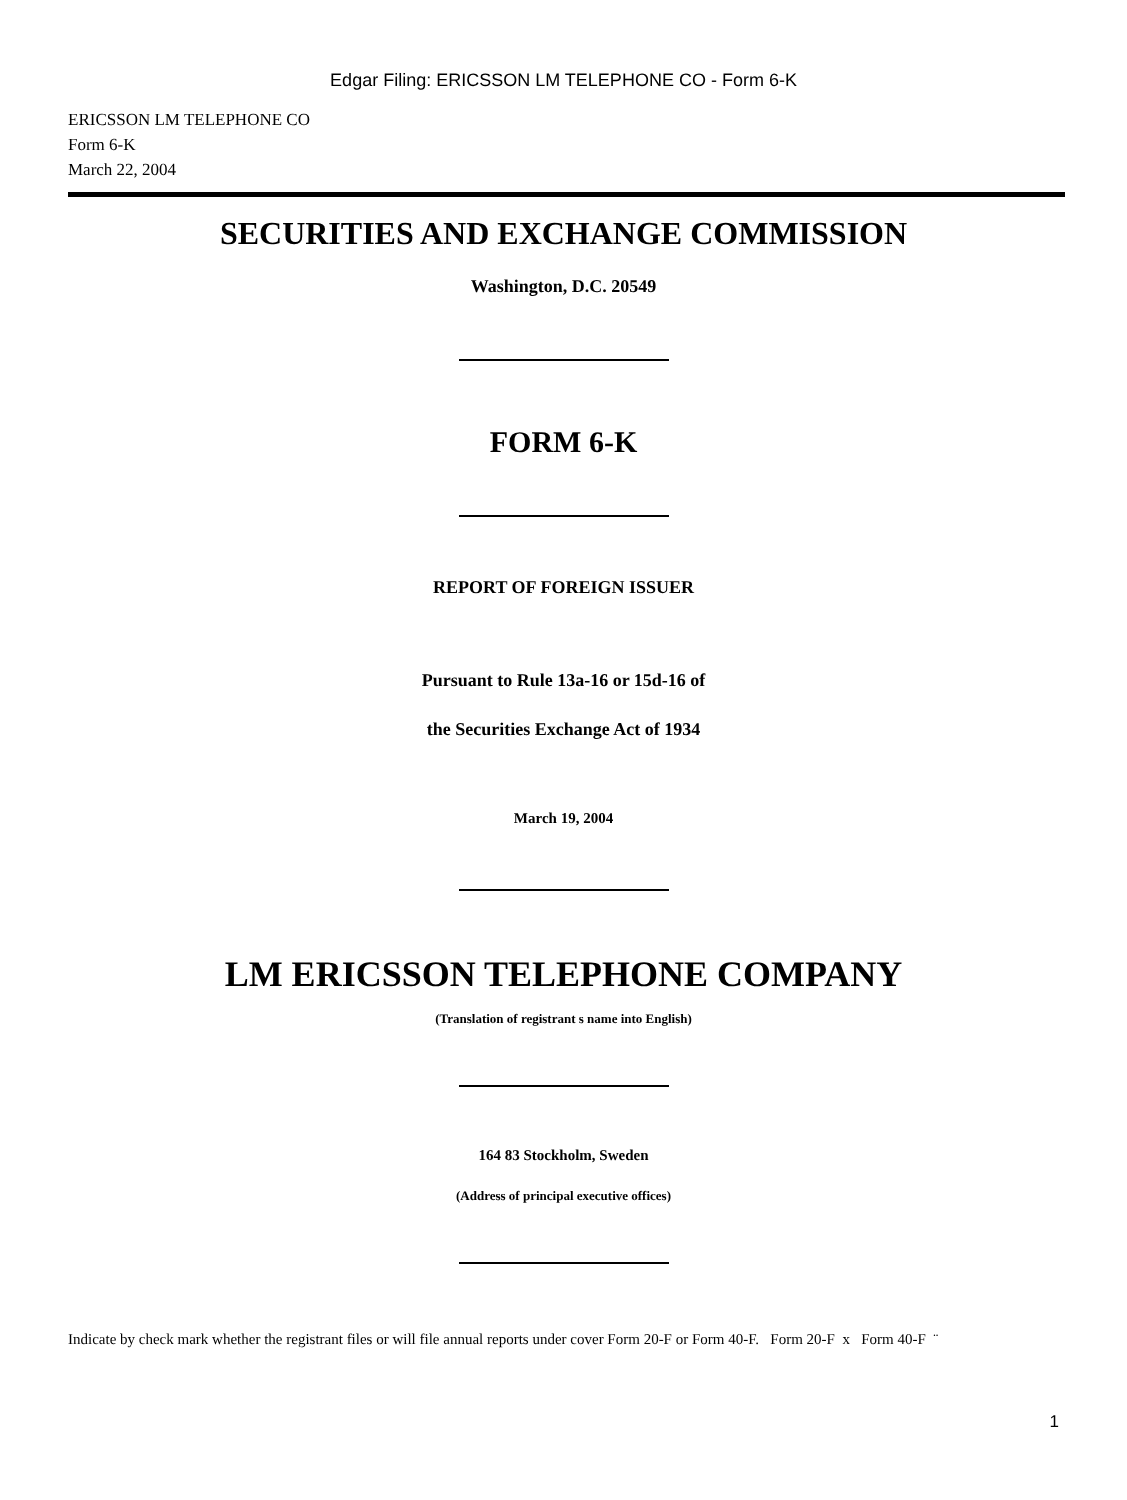Edgar Filing: ERICSSON LM TELEPHONE CO - Form 6-K
ERICSSON LM TELEPHONE CO
Form 6-K
March 22, 2004
SECURITIES AND EXCHANGE COMMISSION
Washington, D.C. 20549
FORM 6-K
REPORT OF FOREIGN ISSUER
Pursuant to Rule 13a-16 or 15d-16 of
the Securities Exchange Act of 1934
March 19, 2004
LM ERICSSON TELEPHONE COMPANY
(Translation of registrant s name into English)
164 83 Stockholm, Sweden
(Address of principal executive offices)
Indicate by check mark whether the registrant files or will file annual reports under cover Form 20-F or Form 40-F. Form 20-F x Form 40-F ¨
1